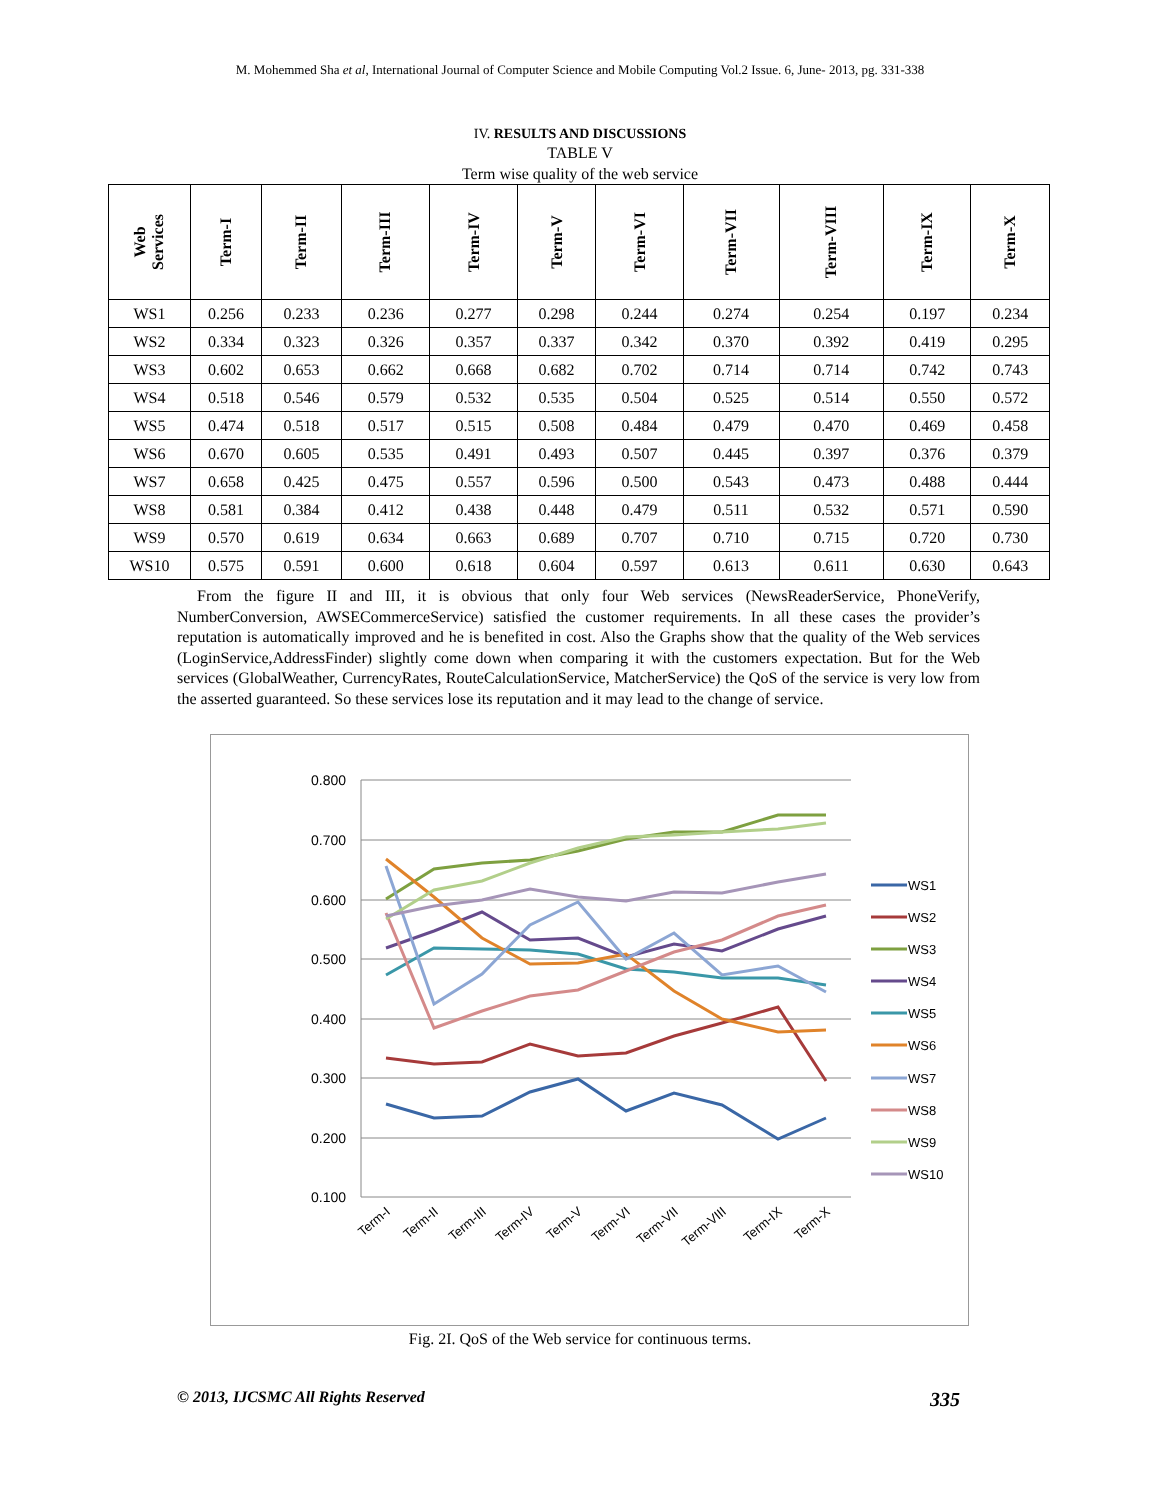M. Mohemmed Sha et al, International Journal of Computer Science and Mobile Computing Vol.2 Issue. 6, June- 2013, pg. 331-338
IV. RESULTS AND DISCUSSIONS
TABLE V
Term wise quality of the web service
| Web Services | Term-I | Term-II | Term-III | Term-IV | Term-V | Term-VI | Term-VII | Term-VIII | Term-IX | Term-X |
| --- | --- | --- | --- | --- | --- | --- | --- | --- | --- | --- |
| WS1 | 0.256 | 0.233 | 0.236 | 0.277 | 0.298 | 0.244 | 0.274 | 0.254 | 0.197 | 0.234 |
| WS2 | 0.334 | 0.323 | 0.326 | 0.357 | 0.337 | 0.342 | 0.370 | 0.392 | 0.419 | 0.295 |
| WS3 | 0.602 | 0.653 | 0.662 | 0.668 | 0.682 | 0.702 | 0.714 | 0.714 | 0.742 | 0.743 |
| WS4 | 0.518 | 0.546 | 0.579 | 0.532 | 0.535 | 0.504 | 0.525 | 0.514 | 0.550 | 0.572 |
| WS5 | 0.474 | 0.518 | 0.517 | 0.515 | 0.508 | 0.484 | 0.479 | 0.470 | 0.469 | 0.458 |
| WS6 | 0.670 | 0.605 | 0.535 | 0.491 | 0.493 | 0.507 | 0.445 | 0.397 | 0.376 | 0.379 |
| WS7 | 0.658 | 0.425 | 0.475 | 0.557 | 0.596 | 0.500 | 0.543 | 0.473 | 0.488 | 0.444 |
| WS8 | 0.581 | 0.384 | 0.412 | 0.438 | 0.448 | 0.479 | 0.511 | 0.532 | 0.571 | 0.590 |
| WS9 | 0.570 | 0.619 | 0.634 | 0.663 | 0.689 | 0.707 | 0.710 | 0.715 | 0.720 | 0.730 |
| WS10 | 0.575 | 0.591 | 0.600 | 0.618 | 0.604 | 0.597 | 0.613 | 0.611 | 0.630 | 0.643 |
From the figure II and III, it is obvious that only four Web services (NewsReaderService, PhoneVerify, NumberConversion, AWSECommerceService) satisfied the customer requirements. In all these cases the provider’s reputation is automatically improved and he is benefited in cost. Also the Graphs show that the quality of the Web services (LoginService,AddressFinder) slightly come down when comparing it with the customers expectation. But for the Web services (GlobalWeather, CurrencyRates, RouteCalculationService, MatcherService) the QoS of the service is very low from the asserted guaranteed. So these services lose its reputation and it may lead to the change of service.
0.800
0.700
0.600
0.500
0.400
0.300
0.200
0.100
WS1
WS2
WS3
WS4
WS5
WS6
WS7
WS8
WS9
WS10
Term-I
Term-II
Term-III
Term-IV
Term-V
Term-VI
Term-VII
Term-VIII
Term-IX
Term-X
Fig. 2I. QoS of the Web service for continuous terms.
© 2013, IJCSMC All Rights Reserved 335